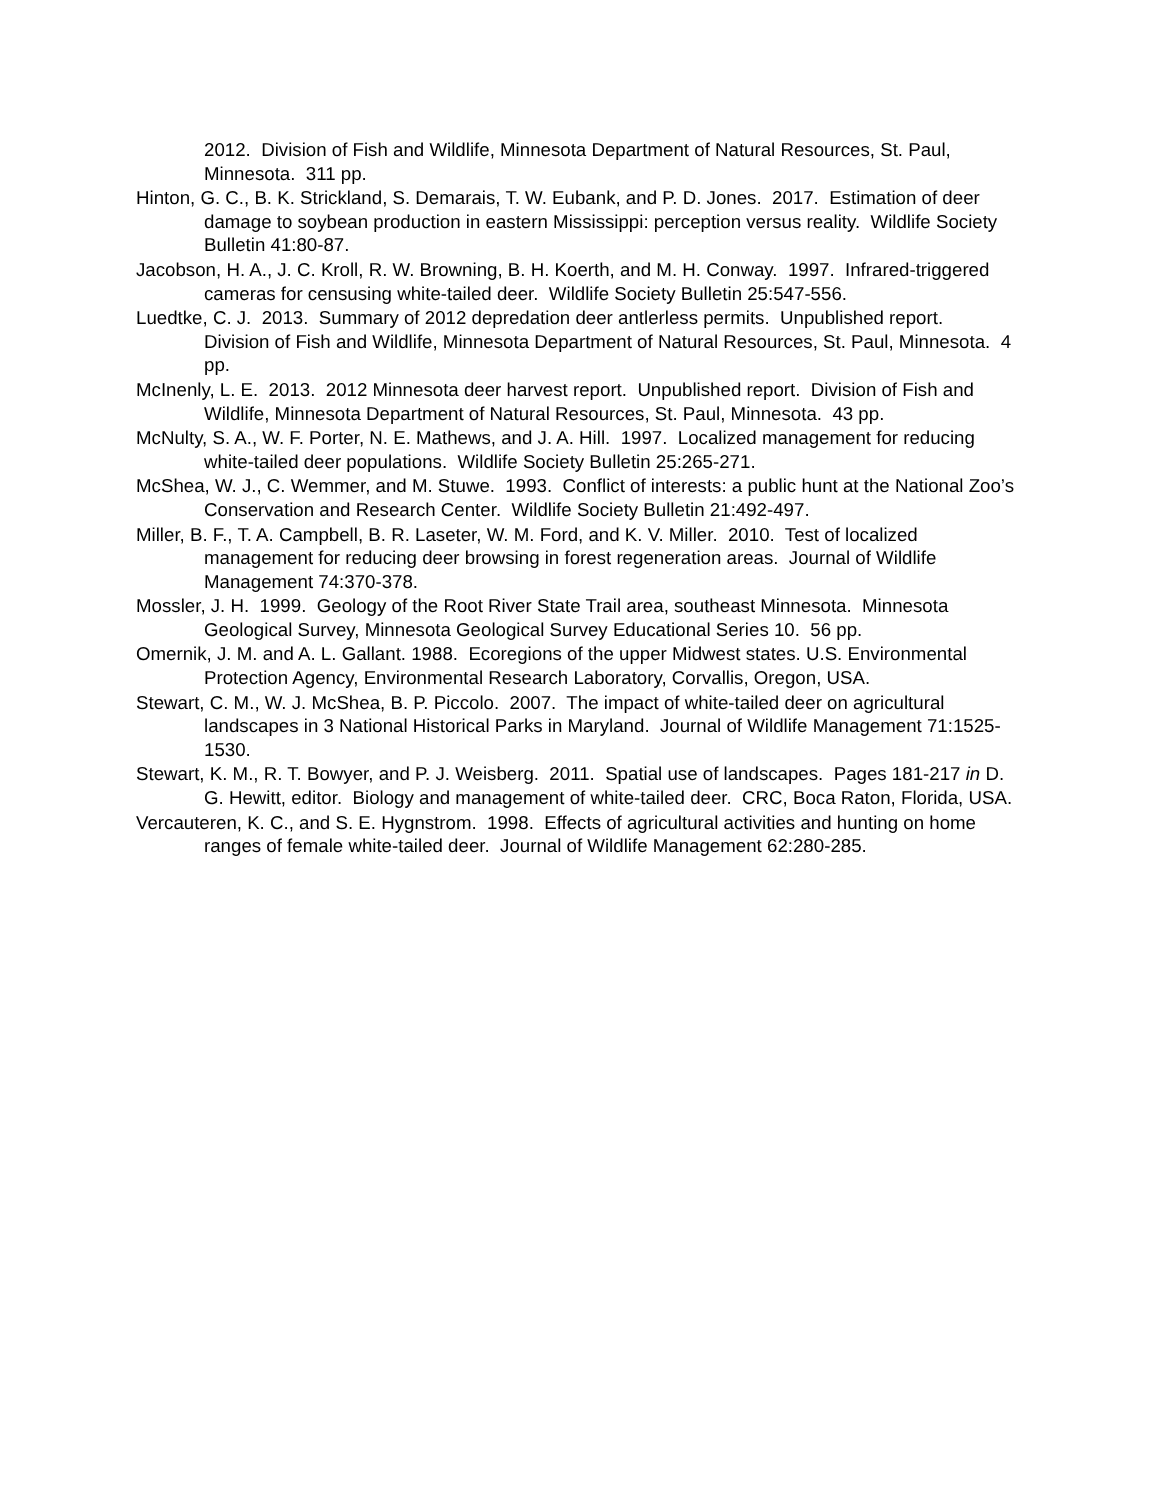2012. Division of Fish and Wildlife, Minnesota Department of Natural Resources, St. Paul, Minnesota. 311 pp.
Hinton, G. C., B. K. Strickland, S. Demarais, T. W. Eubank, and P. D. Jones. 2017. Estimation of deer damage to soybean production in eastern Mississippi: perception versus reality. Wildlife Society Bulletin 41:80-87.
Jacobson, H. A., J. C. Kroll, R. W. Browning, B. H. Koerth, and M. H. Conway. 1997. Infrared-triggered cameras for censusing white-tailed deer. Wildlife Society Bulletin 25:547-556.
Luedtke, C. J. 2013. Summary of 2012 depredation deer antlerless permits. Unpublished report. Division of Fish and Wildlife, Minnesota Department of Natural Resources, St. Paul, Minnesota. 4 pp.
McInenly, L. E. 2013. 2012 Minnesota deer harvest report. Unpublished report. Division of Fish and Wildlife, Minnesota Department of Natural Resources, St. Paul, Minnesota. 43 pp.
McNulty, S. A., W. F. Porter, N. E. Mathews, and J. A. Hill. 1997. Localized management for reducing white-tailed deer populations. Wildlife Society Bulletin 25:265-271.
McShea, W. J., C. Wemmer, and M. Stuwe. 1993. Conflict of interests: a public hunt at the National Zoo’s Conservation and Research Center. Wildlife Society Bulletin 21:492-497.
Miller, B. F., T. A. Campbell, B. R. Laseter, W. M. Ford, and K. V. Miller. 2010. Test of localized management for reducing deer browsing in forest regeneration areas. Journal of Wildlife Management 74:370-378.
Mossler, J. H. 1999. Geology of the Root River State Trail area, southeast Minnesota. Minnesota Geological Survey, Minnesota Geological Survey Educational Series 10. 56 pp.
Omernik, J. M. and A. L. Gallant. 1988. Ecoregions of the upper Midwest states. U.S. Environmental Protection Agency, Environmental Research Laboratory, Corvallis, Oregon, USA.
Stewart, C. M., W. J. McShea, B. P. Piccolo. 2007. The impact of white-tailed deer on agricultural landscapes in 3 National Historical Parks in Maryland. Journal of Wildlife Management 71:1525-1530.
Stewart, K. M., R. T. Bowyer, and P. J. Weisberg. 2011. Spatial use of landscapes. Pages 181-217 in D. G. Hewitt, editor. Biology and management of white-tailed deer. CRC, Boca Raton, Florida, USA.
Vercauteren, K. C., and S. E. Hygnstrom. 1998. Effects of agricultural activities and hunting on home ranges of female white-tailed deer. Journal of Wildlife Management 62:280-285.